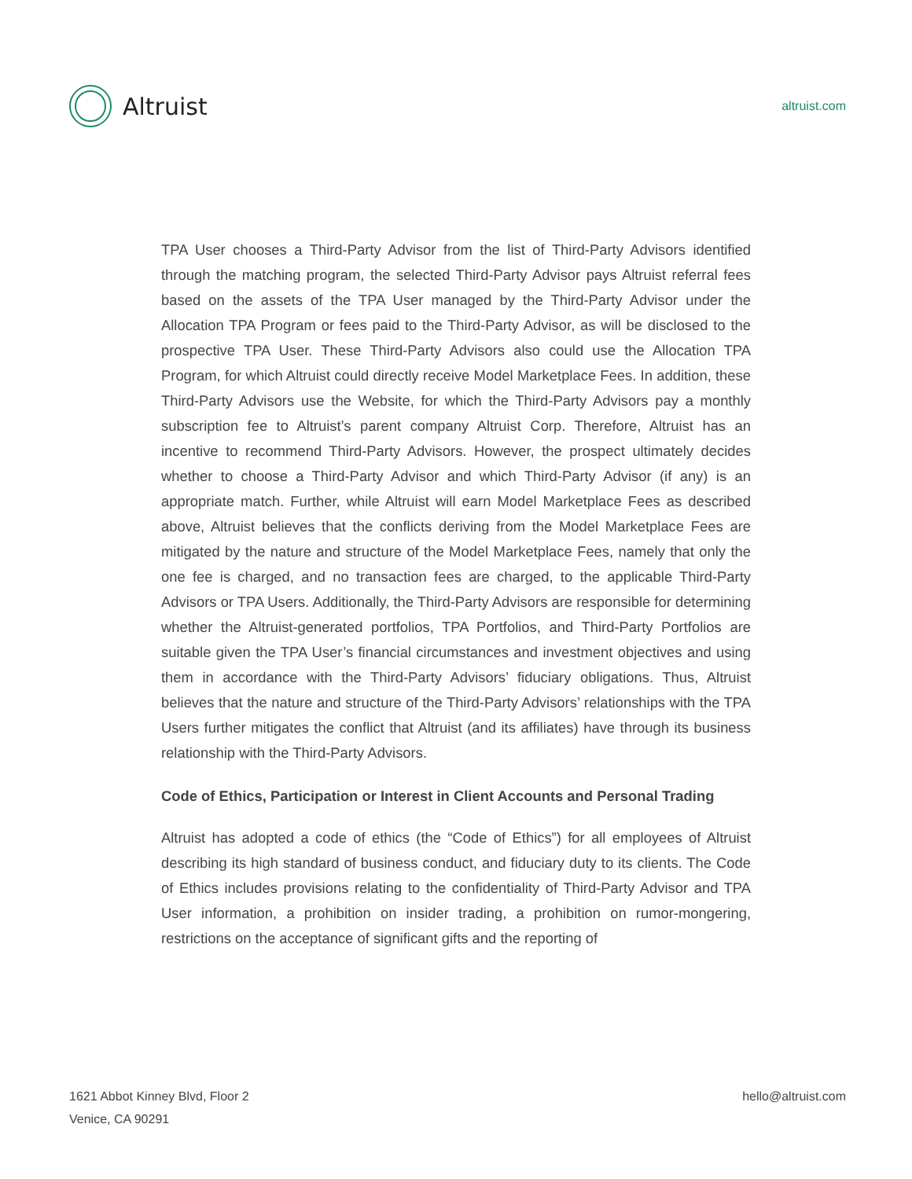Altruist
altruist.com
TPA User chooses a Third-Party Advisor from the list of Third-Party Advisors identified through the matching program, the selected Third-Party Advisor pays Altruist referral fees based on the assets of the TPA User managed by the Third-Party Advisor under the Allocation TPA Program or fees paid to the Third-Party Advisor, as will be disclosed to the prospective TPA User. These Third-Party Advisors also could use the Allocation TPA Program, for which Altruist could directly receive Model Marketplace Fees. In addition, these Third-Party Advisors use the Website, for which the Third-Party Advisors pay a monthly subscription fee to Altruist’s parent company Altruist Corp. Therefore, Altruist has an incentive to recommend Third-Party Advisors. However, the prospect ultimately decides whether to choose a Third-Party Advisor and which Third-Party Advisor (if any) is an appropriate match. Further, while Altruist will earn Model Marketplace Fees as described above, Altruist believes that the conflicts deriving from the Model Marketplace Fees are mitigated by the nature and structure of the Model Marketplace Fees, namely that only the one fee is charged, and no transaction fees are charged, to the applicable Third-Party Advisors or TPA Users. Additionally, the Third-Party Advisors are responsible for determining whether the Altruist-generated portfolios, TPA Portfolios, and Third-Party Portfolios are suitable given the TPA User’s financial circumstances and investment objectives and using them in accordance with the Third-Party Advisors’ fiduciary obligations. Thus, Altruist believes that the nature and structure of the Third-Party Advisors’ relationships with the TPA Users further mitigates the conflict that Altruist (and its affiliates) have through its business relationship with the Third-Party Advisors.
Code of Ethics, Participation or Interest in Client Accounts and Personal Trading
Altruist has adopted a code of ethics (the “Code of Ethics”) for all employees of Altruist describing its high standard of business conduct, and fiduciary duty to its clients. The Code of Ethics includes provisions relating to the confidentiality of Third-Party Advisor and TPA User information, a prohibition on insider trading, a prohibition on rumor-mongering, restrictions on the acceptance of significant gifts and the reporting of
1621 Abbot Kinney Blvd, Floor 2
Venice, CA 90291
hello@altruist.com